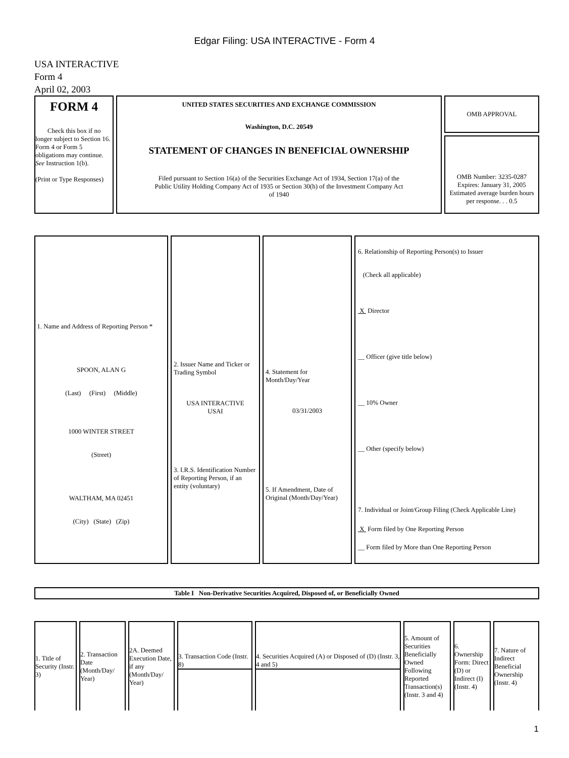Edgar Filing: USA INTERACTIVE - Form 4
USA INTERACTIVE
Form 4
April 02, 2003
FORM 4
Check this box if no longer subject to Section 16. Form 4 or Form 5 obligations may continue.
See Instruction 1(b).
(Print or Type Responses)
UNITED STATES SECURITIES AND EXCHANGE COMMISSION
Washington, D.C. 20549
STATEMENT OF CHANGES IN BENEFICIAL OWNERSHIP
Filed pursuant to Section 16(a) of the Securities Exchange Act of 1934, Section 17(a) of the Public Utility Holding Company Act of 1935 or Section 30(h) of the Investment Company Act of 1940
OMB APPROVAL
OMB Number: 3235-0287
Expires: January 31, 2005
Estimated average burden hours per response. . . 0.5
1. Name and Address of Reporting Person *
SPOON, ALAN G
(Last) (First) (Middle)
1000 WINTER STREET
(Street)
WALTHAM, MA 02451
(City) (State) (Zip)
2. Issuer Name and Ticker or Trading Symbol
USA INTERACTIVE
USAI
3. I.R.S. Identification Number of Reporting Person, if an entity (voluntary)
4. Statement for Month/Day/Year
03/31/2003
5. If Amendment, Date of Original (Month/Day/Year)
6. Relationship of Reporting Person(s) to Issuer
(Check all applicable)
X Director
__ Officer (give title below)
__ 10% Owner
__ Other (specify below)
7. Individual or Joint/Group Filing (Check Applicable Line)
X Form filed by One Reporting Person
__ Form filed by More than One Reporting Person
Table I Non-Derivative Securities Acquired, Disposed of, or Beneficially Owned
| 1. Title of Security (Instr. 3) | 2. Transaction Date (Month/Day/ Year) | 2A. Deemed Execution Date, if any (Month/Day/ Year) | 3. Transaction Code (Instr. 8) | 4. Securities Acquired (A) or Disposed of (D) (Instr. 3, 4 and 5) | 5. Amount of Securities Beneficially Owned Following Reported Transaction(s) (Instr. 3 and 4) | 6. Ownership Form: Direct (D) or Indirect (I) (Instr. 4) | 7. Nature of Indirect Beneficial Ownership (Instr. 4) |
1